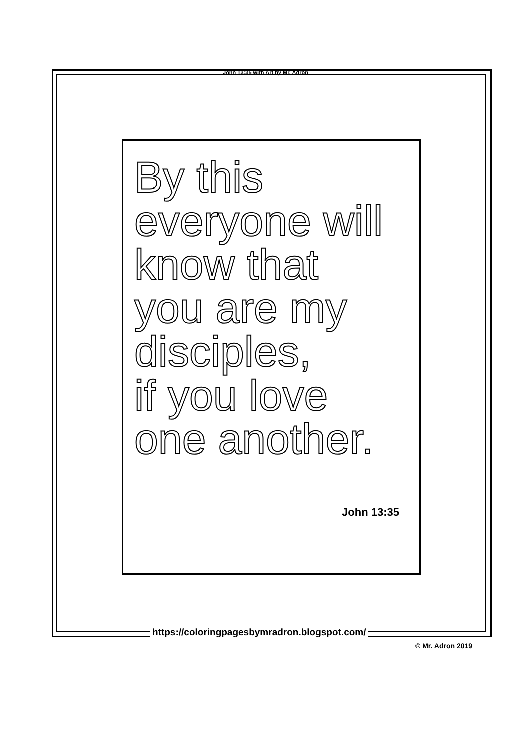John 13:35 with Art by Mr. Adron
By this
everyone will
know that
you are my
disciples,
if you love
one another.
John 13:35
https://coloringpagesbymradron.blogspot.com/
© Mr. Adron 2019